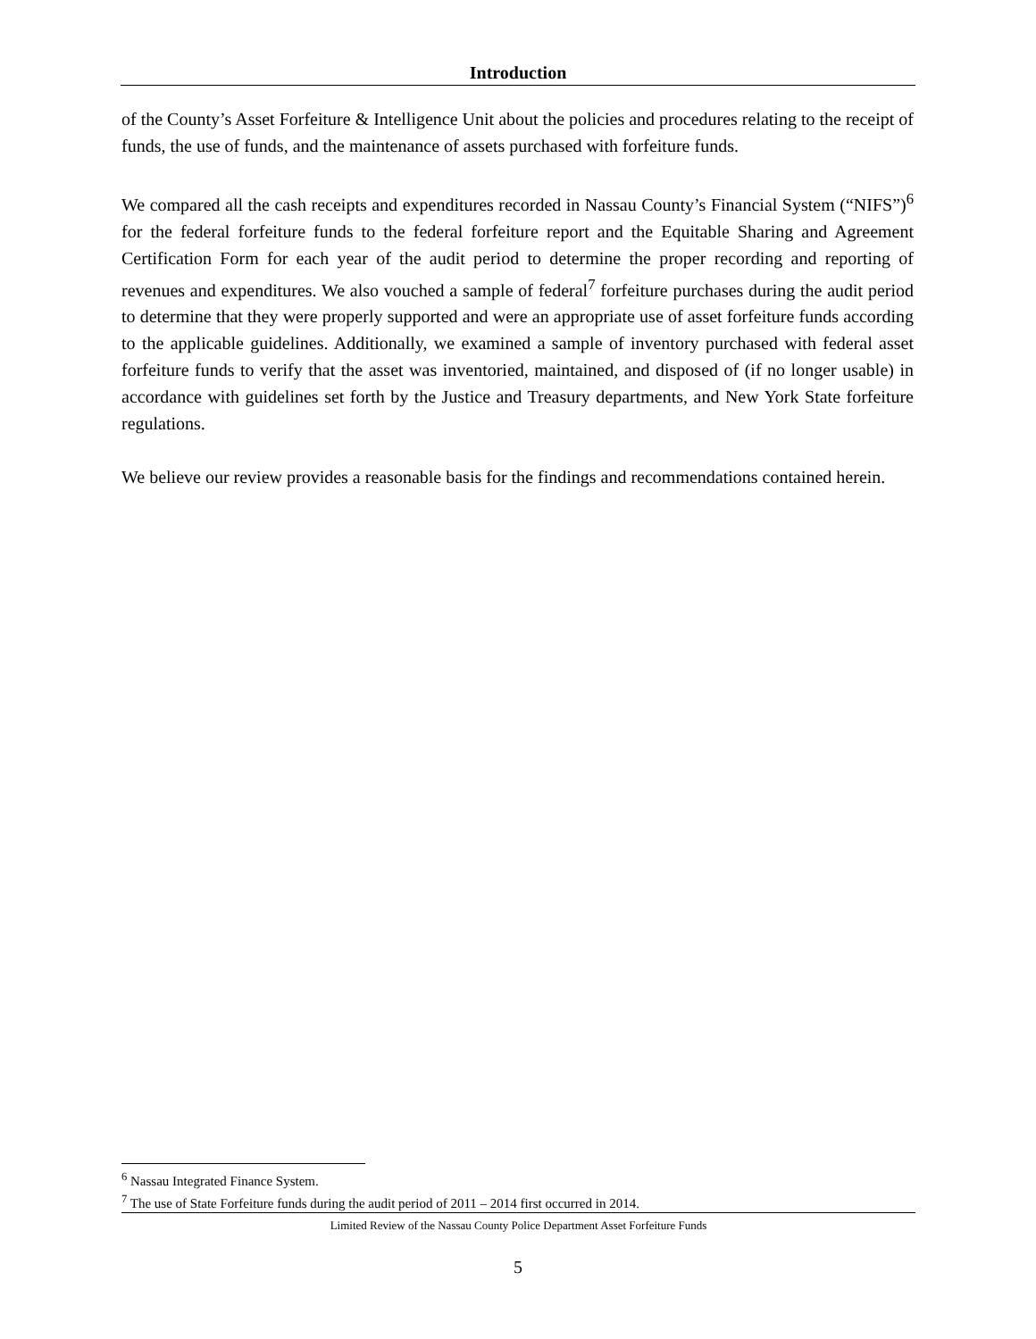Introduction
of the County’s Asset Forfeiture & Intelligence Unit about the policies and procedures relating to the receipt of funds, the use of funds, and the maintenance of assets purchased with forfeiture funds.
We compared all the cash receipts and expenditures recorded in Nassau County’s Financial System (“NIFS”)<sup>6</sup> for the federal forfeiture funds to the federal forfeiture report and the Equitable Sharing and Agreement Certification Form for each year of the audit period to determine the proper recording and reporting of revenues and expenditures. We also vouched a sample of federal<sup>7</sup> forfeiture purchases during the audit period to determine that they were properly supported and were an appropriate use of asset forfeiture funds according to the applicable guidelines. Additionally, we examined a sample of inventory purchased with federal asset forfeiture funds to verify that the asset was inventoried, maintained, and disposed of (if no longer usable) in accordance with guidelines set forth by the Justice and Treasury departments, and New York State forfeiture regulations.
We believe our review provides a reasonable basis for the findings and recommendations contained herein.
<sup>6</sup> Nassau Integrated Finance System.
<sup>7</sup> The use of State Forfeiture funds during the audit period of 2011 – 2014 first occurred in 2014.
Limited Review of the Nassau County Police Department Asset Forfeiture Funds
5